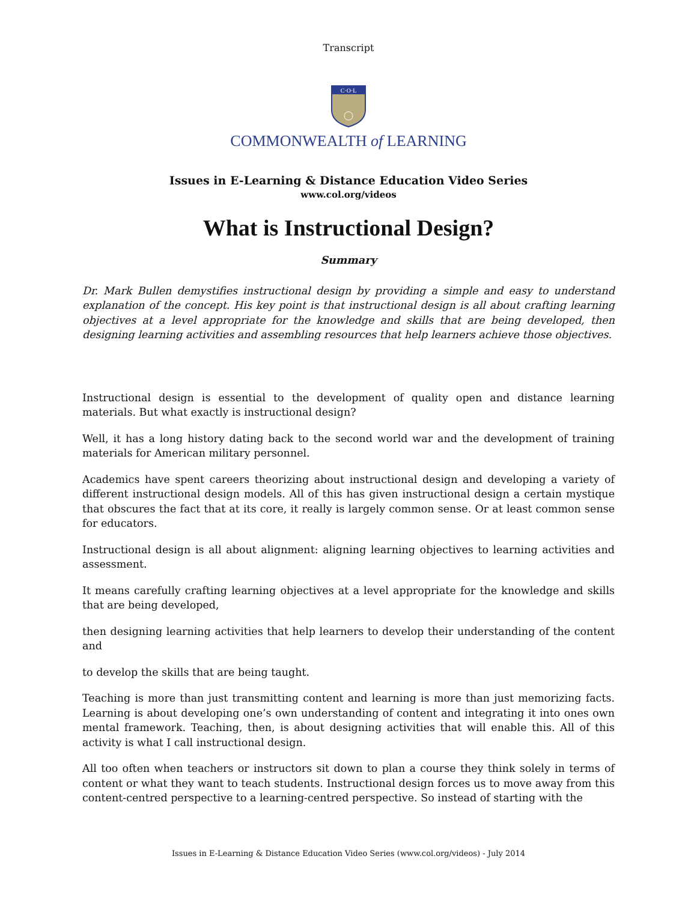Transcript
C·O·L
COMMONWEALTH of LEARNING
Issues in E-Learning & Distance Education Video Series
www.col.org/videos
What is Instructional Design?
Summary
Dr. Mark Bullen demystifies instructional design by providing a simple and easy to understand explanation of the concept. His key point is that instructional design is all about crafting learning objectives at a level appropriate for the knowledge and skills that are being developed, then designing learning activities and assembling resources that help learners achieve those objectives.
Instructional design is essential to the development of quality open and distance learning materials. But what exactly is instructional design?
Well, it has a long history dating back to the second world war and the development of training materials for American military personnel.
Academics have spent careers theorizing about instructional design and developing a variety of different instructional design models. All of this has given instructional design a certain mystique that obscures the fact that at its core, it really is largely common sense. Or at least common sense for educators.
Instructional design is all about alignment: aligning learning objectives to learning activities and assessment.
It means carefully crafting learning objectives at a level appropriate for the knowledge and skills that are being developed,
then designing learning activities that help learners to develop their understanding of the content and
to develop the skills that are being taught.
Teaching is more than just transmitting content and learning is more than just memorizing facts. Learning is about developing one’s own understanding of content and integrating it into ones own mental framework. Teaching, then, is about designing activities that will enable this. All of this activity is what I call instructional design.
All too often when teachers or instructors sit down to plan a course they think solely in terms of content or what they want to teach students. Instructional design forces us to move away from this content-centred perspective to a learning-centred perspective. So instead of starting with the
Issues in E-Learning & Distance Education Video Series (www.col.org/videos) - July 2014